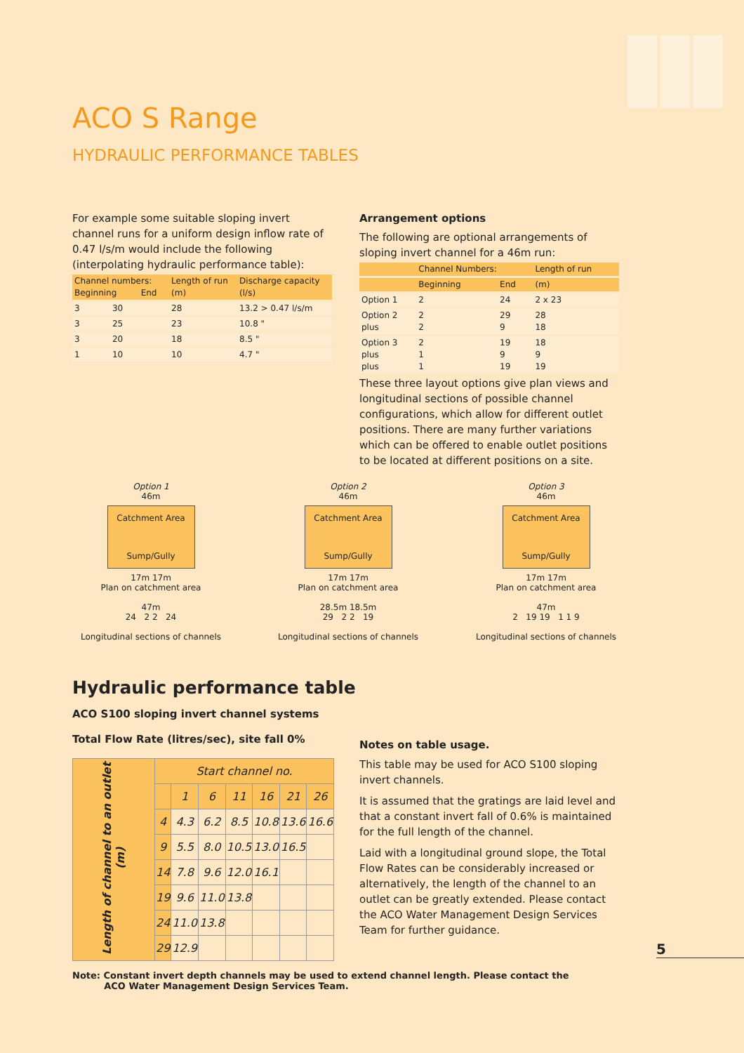ACO S Range
HYDRAULIC PERFORMANCE TABLES
For example some suitable sloping invert channel runs for a uniform design inflow rate of 0.47 l/s/m would include the following (interpolating hydraulic performance table):
| Channel numbers: Beginning End | | Length of run (m) | Discharge capacity (l/s) |
| --- | --- | --- | --- |
| 3 | 30 | 28 | 13.2 > 0.47 l/s/m |
| 3 | 25 | 23 | 10.8 " |
| 3 | 20 | 18 | 8.5 " |
| 1 | 10 | 10 | 4.7 " |
Arrangement options
The following are optional arrangements of sloping invert channel for a 46m run:
| | Channel Numbers: | | Length of run |
| --- | --- | --- | --- |
| | Beginning | End | (m) |
| Option 1 | 2 | 24 | 2 x 23 |
| Option 2 plus | 2 2 | 29 9 | 28 18 |
| Option 3 plus plus | 2 1 1 | 19 9 19 | 18 9 19 |
These three layout options give plan views and longitudinal sections of possible channel configurations, which allow for different outlet positions. There are many further variations which can be offered to enable outlet positions to be located at different positions on a site.
Option 1
46m
Catchment Area
Sump/Gully
17m 17m
Plan on catchment area
47m
24 2 2 24
Longitudinal sections of channels
Option 2
46m
Catchment Area
Sump/Gully
17m 17m
Plan on catchment area
28.5m 18.5m
29 2 2 19
Longitudinal sections of channels
Option 3
46m
Catchment Area
Sump/Gully
17m 17m
Plan on catchment area
47m
2 19 19 1 1 9
Longitudinal sections of channels
Hydraulic performance table
ACO S100 sloping invert channel systems
Total Flow Rate (litres/sec), site fall 0%
| Length of channel to an outlet (m) | Start channel no. | | | | | | |
| | | 1 | 6 | 11 | 16 | 21 | 26 |
| | 4 | 4.3 | 6.2 | 8.5 | 10.8 | 13.6 | 16.6 |
| | 9 | 5.5 | 8.0 | 10.5 | 13.0 | 16.5 | |
| | 14 | 7.8 | 9.6 | 12.0 | 16.1 | | |
| | 19 | 9.6 | 11.0 | 13.8 | | | |
| | 24 | 11.0 | 13.8 | | | | |
| | 29 | 12.9 | | | | | |
Notes on table usage.
This table may be used for ACO S100 sloping invert channels.
It is assumed that the gratings are laid level and that a constant invert fall of 0.6% is maintained for the full length of the channel.
Laid with a longitudinal ground slope, the Total Flow Rates can be considerably increased or alternatively, the length of the channel to an outlet can be greatly extended. Please contact the ACO Water Management Design Services Team for further guidance.
5
Note: Constant invert depth channels may be used to extend channel length. Please contact the
ACO Water Management Design Services Team.